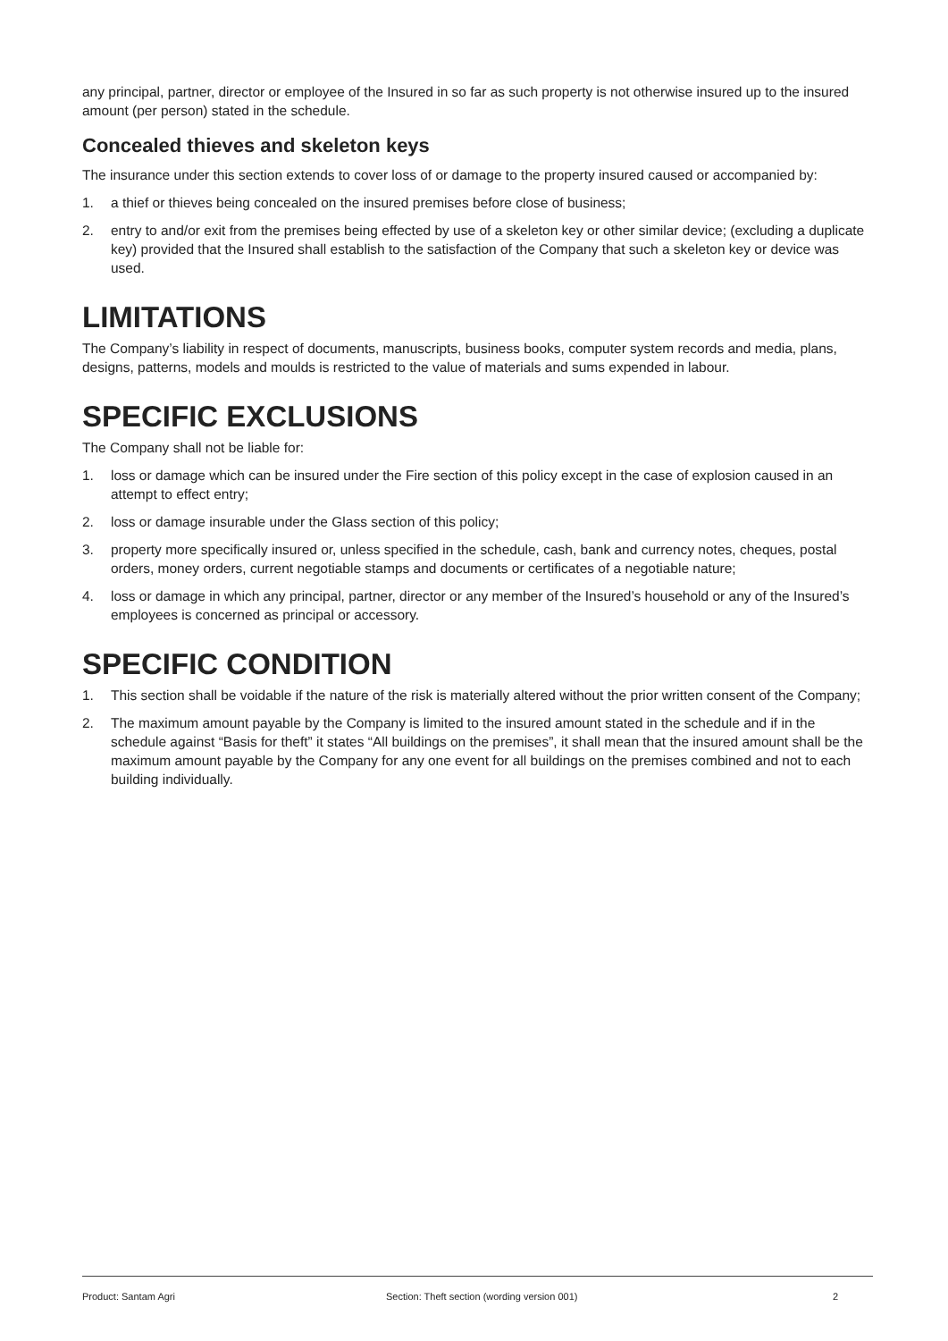any principal, partner, director or employee of the Insured in so far as such property is not otherwise insured up to the insured amount (per person) stated in the schedule.
Concealed thieves and skeleton keys
The insurance under this section extends to cover loss of or damage to the property insured caused or accompanied by:
1. a thief or thieves being concealed on the insured premises before close of business;
2. entry to and/or exit from the premises being effected by use of a skeleton key or other similar device; (excluding a duplicate key) provided that the Insured shall establish to the satisfaction of the Company that such a skeleton key or device was used.
LIMITATIONS
The Company’s liability in respect of documents, manuscripts, business books, computer system records and media, plans, designs, patterns, models and moulds is restricted to the value of materials and sums expended in labour.
SPECIFIC EXCLUSIONS
The Company shall not be liable for:
1. loss or damage which can be insured under the Fire section of this policy except in the case of explosion caused in an attempt to effect entry;
2. loss or damage insurable under the Glass section of this policy;
3. property more specifically insured or, unless specified in the schedule, cash, bank and currency notes, cheques, postal orders, money orders, current negotiable stamps and documents or certificates of a negotiable nature;
4. loss or damage in which any principal, partner, director or any member of the Insured’s household or any of the Insured’s employees is concerned as principal or accessory.
SPECIFIC CONDITION
1. This section shall be voidable if the nature of the risk is materially altered without the prior written consent of the Company;
2. The maximum amount payable by the Company is limited to the insured amount stated in the schedule and if in the schedule against “Basis for theft” it states “All buildings on the premises”, it shall mean that the insured amount shall be the maximum amount payable by the Company for any one event for all buildings on the premises combined and not to each building individually.
Product: Santam Agri Section: Theft section (wording version 001) 2